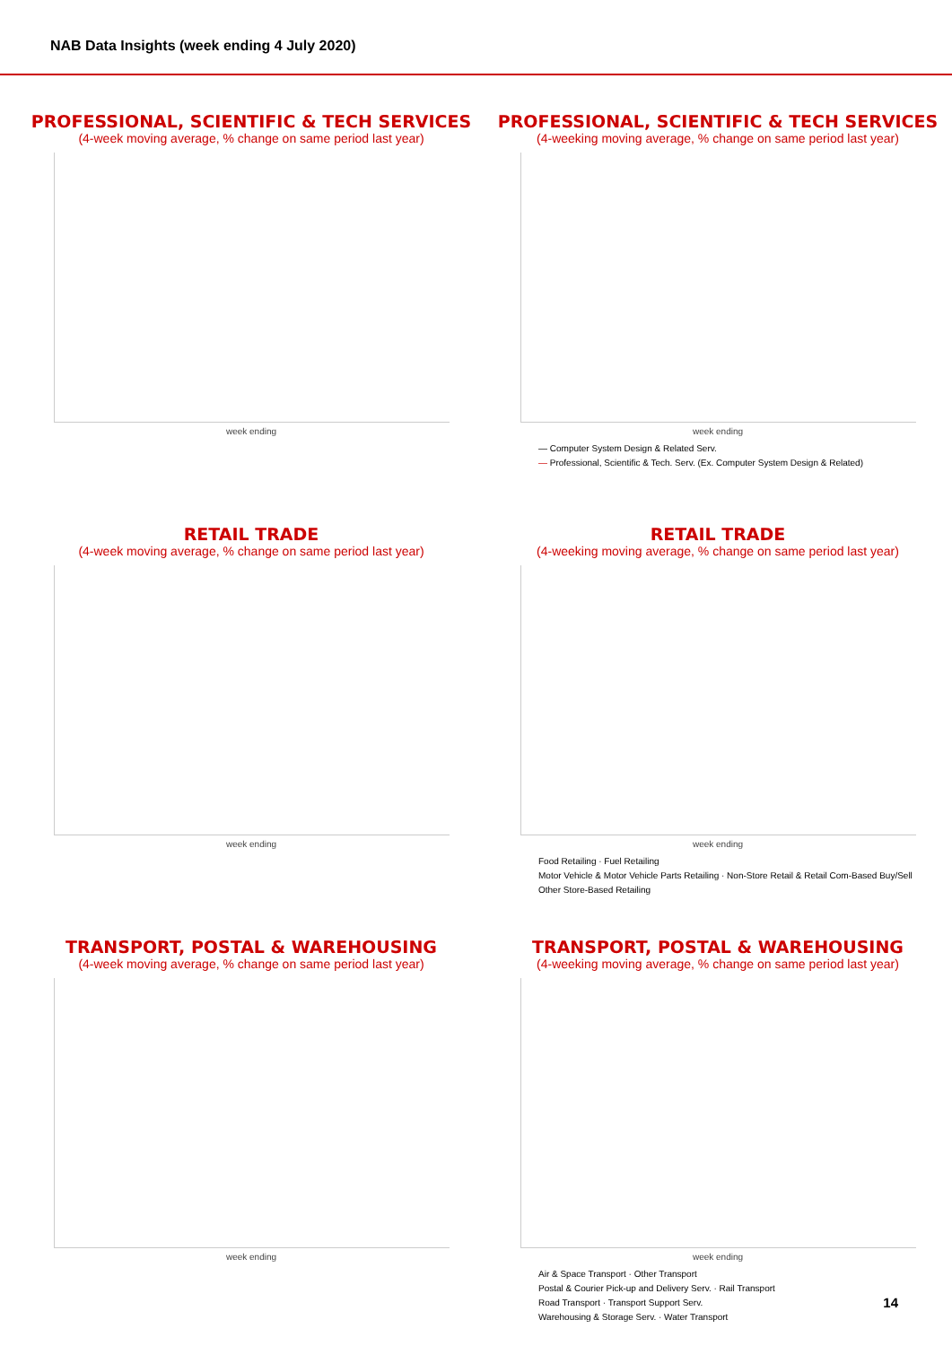NAB Data Insights (week ending 4 July 2020)
PROFESSIONAL, SCIENTIFIC & TECH SERVICES
(4-week moving average, % change on same period last year)
week ending
PROFESSIONAL, SCIENTIFIC & TECH SERVICES
(4-weeking moving average, % change on same period last year)
week ending
— Computer System Design & Related Serv.
— Professional, Scientific & Tech. Serv. (Ex. Computer System Design & Related)
RETAIL TRADE
(4-week moving average, % change on same period last year)
week ending
RETAIL TRADE
(4-weeking moving average, % change on same period last year)
week ending
Food Retailing · Fuel Retailing
Motor Vehicle & Motor Vehicle Parts Retailing · Non-Store Retail & Retail Com-Based Buy/Sell
Other Store-Based Retailing
TRANSPORT, POSTAL & WAREHOUSING
(4-week moving average, % change on same period last year)
week ending
TRANSPORT, POSTAL & WAREHOUSING
(4-weeking moving average, % change on same period last year)
week ending
Air & Space Transport · Other Transport
Postal & Courier Pick-up and Delivery Serv. · Rail Transport
Road Transport · Transport Support Serv.
Warehousing & Storage Serv. · Water Transport
14